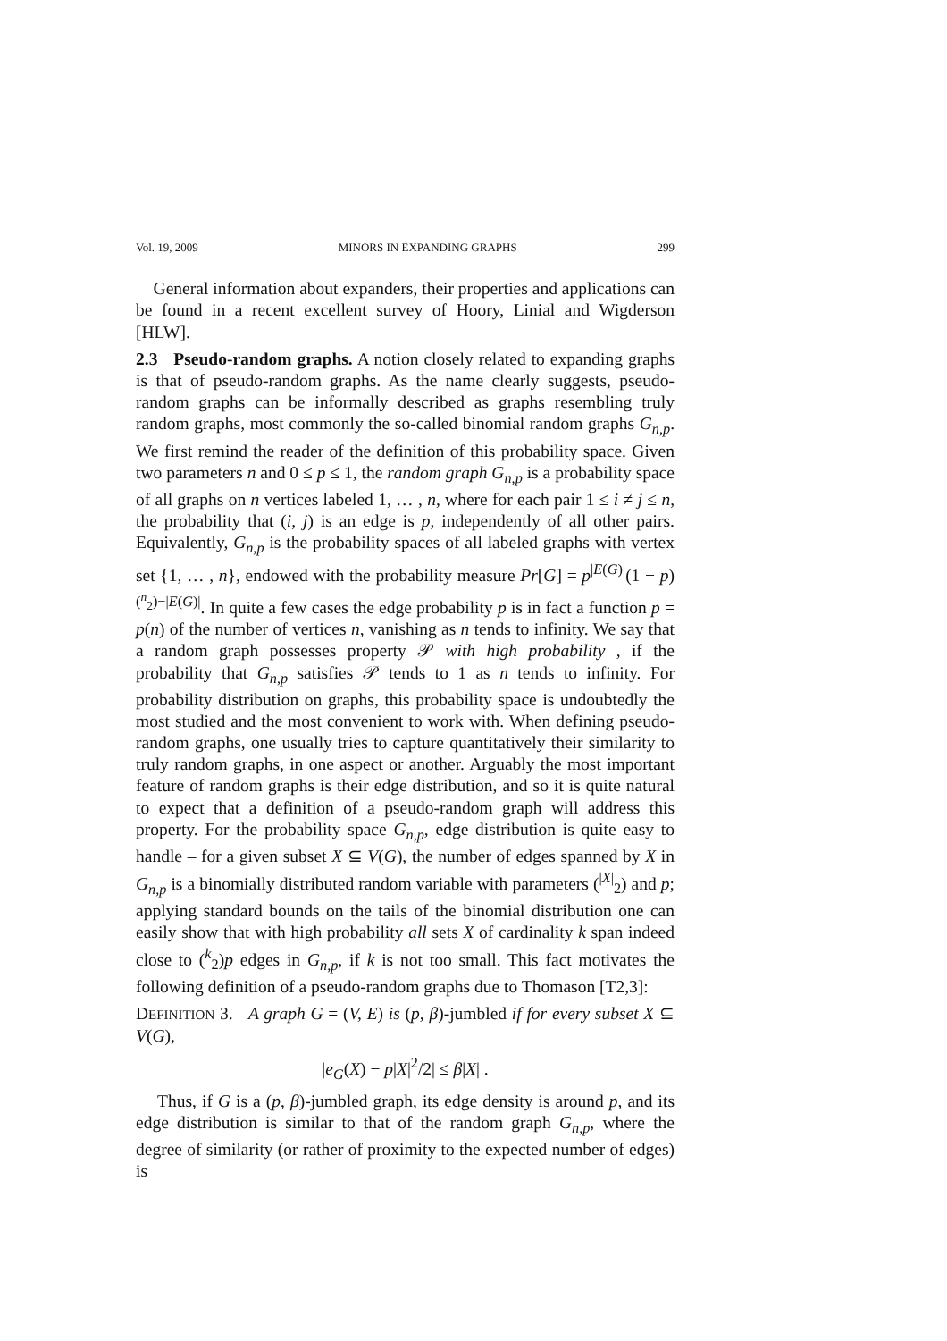Vol. 19, 2009 MINORS IN EXPANDING GRAPHS 299
General information about expanders, their properties and applications can be found in a recent excellent survey of Hoory, Linial and Wigderson [HLW].
2.3 Pseudo-random graphs. A notion closely related to expanding graphs is that of pseudo-random graphs. As the name clearly suggests, pseudo-random graphs can be informally described as graphs resembling truly random graphs, most commonly the so-called binomial random graphs G<sub>n,p</sub>. We first remind the reader of the definition of this probability space. Given two parameters n and 0 ≤ p ≤ 1, the random graph G<sub>n,p</sub> is a probability space of all graphs on n vertices labeled 1, … , n, where for each pair 1 ≤ i ≠ j ≤ n, the probability that (i, j) is an edge is p, independently of all other pairs. Equivalently, G<sub>n,p</sub> is the probability spaces of all labeled graphs with vertex set {1, … , n}, endowed with the probability measure Pr[G] = p<sup>|E(G)|</sup>(1 − p)<sup>(<sup>n</sup><sub>2</sub>)−|E(G)|</sup>. In quite a few cases the edge probability p is in fact a function p = p(n) of the number of vertices n, vanishing as n tends to infinity. We say that a random graph possesses property 𝒫 with high probability , if the probability that G<sub>n,p</sub> satisfies 𝒫 tends to 1 as n tends to infinity. For probability distribution on graphs, this probability space is undoubtedly the most studied and the most convenient to work with. When defining pseudo-random graphs, one usually tries to capture quantitatively their similarity to truly random graphs, in one aspect or another. Arguably the most important feature of random graphs is their edge distribution, and so it is quite natural to expect that a definition of a pseudo-random graph will address this property. For the probability space G<sub>n,p</sub>, edge distribution is quite easy to handle – for a given subset X ⊆ V(G), the number of edges spanned by X in G<sub>n,p</sub> is a binomially distributed random variable with parameters (<sup>|X|</sup><sub>2</sub>) and p; applying standard bounds on the tails of the binomial distribution one can easily show that with high probability all sets X of cardinality k span indeed close to (<sup>k</sup><sub>2</sub>)p edges in G<sub>n,p</sub>, if k is not too small. This fact motivates the following definition of a pseudo-random graphs due to Thomason [T2,3]:
DEFINITION 3. A graph G = (V, E) is (p, β)-jumbled if for every subset X ⊆ V(G),
|e<sub>G</sub>(X) − p|X|<sup>2</sup>/2| ≤ β|X| .
Thus, if G is a (p, β)-jumbled graph, its edge density is around p, and its edge distribution is similar to that of the random graph G<sub>n,p</sub>, where the degree of similarity (or rather of proximity to the expected number of edges) is